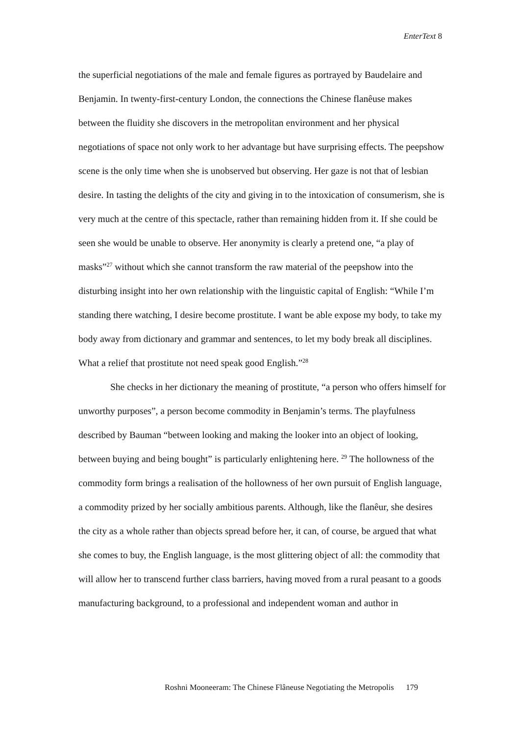EnterText 8
the superficial negotiations of the male and female figures as portrayed by Baudelaire and Benjamin. In twenty-first-century London, the connections the Chinese flanêuse makes between the fluidity she discovers in the metropolitan environment and her physical negotiations of space not only work to her advantage but have surprising effects. The peepshow scene is the only time when she is unobserved but observing. Her gaze is not that of lesbian desire. In tasting the delights of the city and giving in to the intoxication of consumerism, she is very much at the centre of this spectacle, rather than remaining hidden from it. If she could be seen she would be unable to observe. Her anonymity is clearly a pretend one, “a play of masks”<sup>27</sup> without which she cannot transform the raw material of the peepshow into the disturbing insight into her own relationship with the linguistic capital of English: “While I’m standing there watching, I desire become prostitute. I want be able expose my body, to take my body away from dictionary and grammar and sentences, to let my body break all disciplines. What a relief that prostitute not need speak good English.”<sup>28</sup>
She checks in her dictionary the meaning of prostitute, “a person who offers himself for unworthy purposes”, a person become commodity in Benjamin’s terms. The playfulness described by Bauman “between looking and making the looker into an object of looking, between buying and being bought” is particularly enlightening here. <sup>29</sup> The hollowness of the commodity form brings a realisation of the hollowness of her own pursuit of English language, a commodity prized by her socially ambitious parents. Although, like the flanêur, she desires the city as a whole rather than objects spread before her, it can, of course, be argued that what she comes to buy, the English language, is the most glittering object of all: the commodity that will allow her to transcend further class barriers, having moved from a rural peasant to a goods manufacturing background, to a professional and independent woman and author in
Roshni Mooneeram: The Chinese Flâneuse Negotiating the Metropolis 179